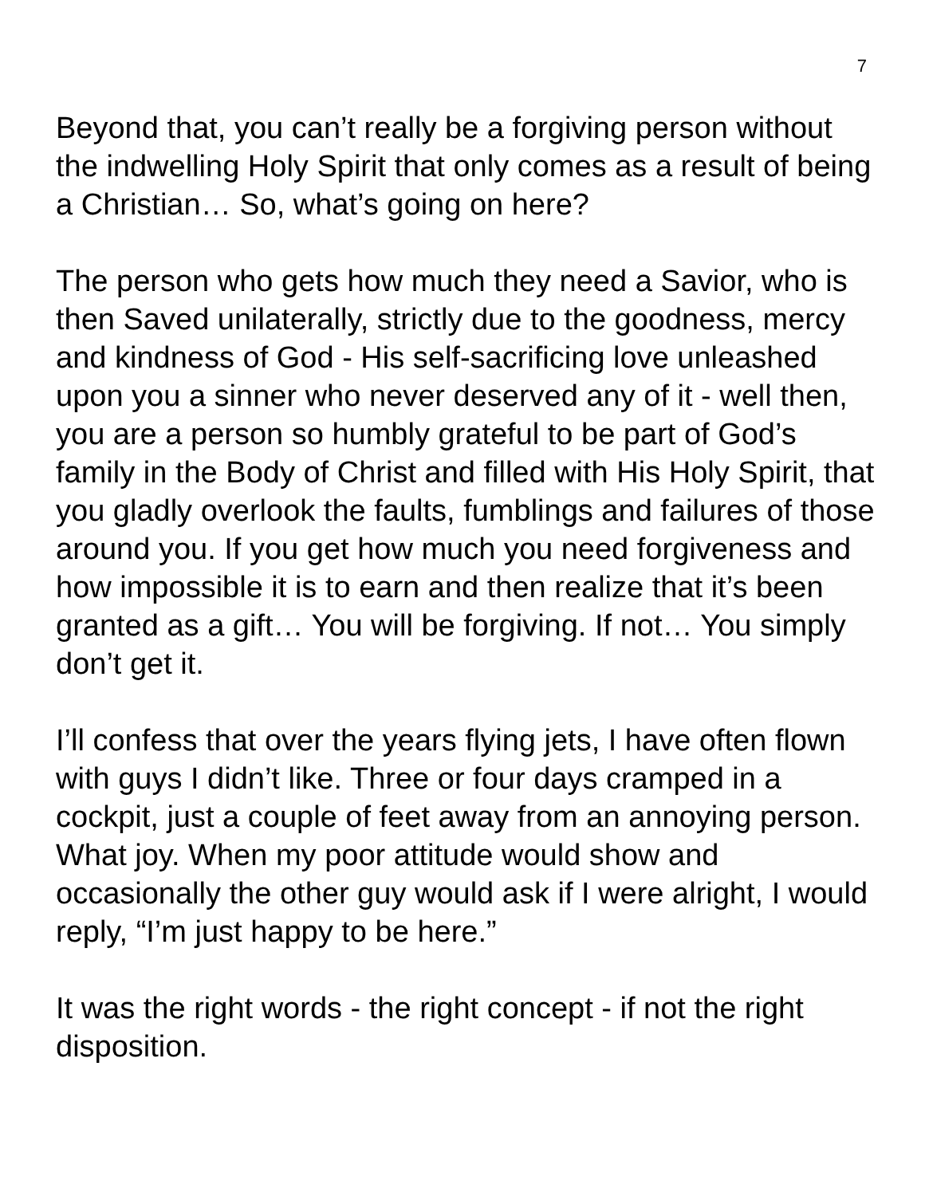7
Beyond that, you can’t really be a forgiving person without the indwelling Holy Spirit that only comes as a result of being a Christian… So, what’s going on here?
The person who gets how much they need a Savior, who is then Saved unilaterally, strictly due to the goodness, mercy and kindness of God - His self-sacrificing love unleashed upon you a sinner who never deserved any of it - well then, you are a person so humbly grateful to be part of God’s family in the Body of Christ and filled with His Holy Spirit, that you gladly overlook the faults, fumblings and failures of those around you. If you get how much you need forgiveness and how impossible it is to earn and then realize that it’s been granted as a gift… You will be forgiving. If not… You simply don’t get it.
I’ll confess that over the years flying jets, I have often flown with guys I didn’t like. Three or four days cramped in a cockpit, just a couple of feet away from an annoying person. What joy. When my poor attitude would show and occasionally the other guy would ask if I were alright, I would reply, “I’m just happy to be here.”
It was the right words - the right concept - if not the right disposition.